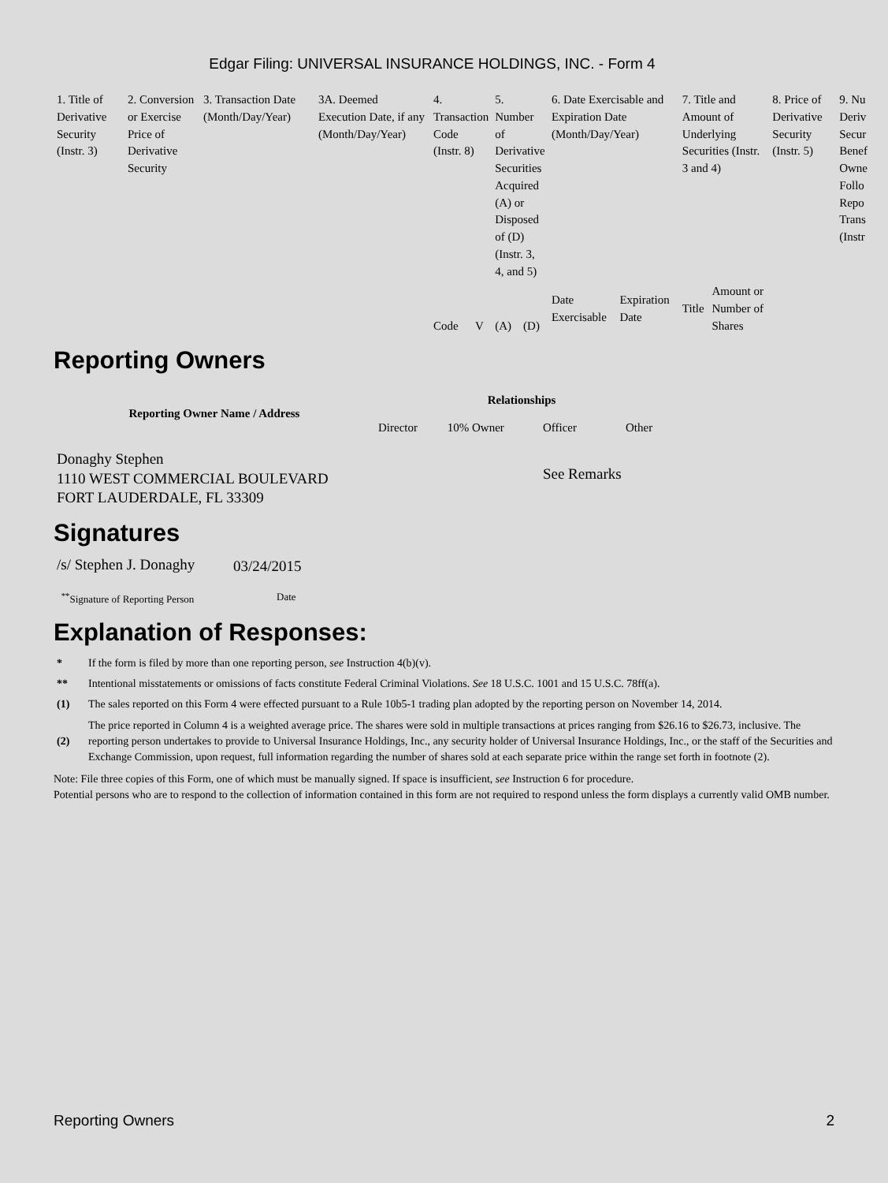Edgar Filing: UNIVERSAL INSURANCE HOLDINGS, INC. - Form 4
| 1. Title of Derivative Security (Instr. 3) | 2. Conversion or Exercise Price of Derivative Security | 3. Transaction Date (Month/Day/Year) | 3A. Deemed Execution Date, if any (Month/Day/Year) | 4. Transaction Code (Instr. 8) | | 5. Number of Derivative Securities Acquired (A) or Disposed of (D) (Instr. 3, 4, and 5) | | 6. Date Exercisable and Expiration Date (Month/Day/Year) | | 7. Title and Amount of Underlying Securities (Instr. 3 and 4) | | 8. Price of Derivative Security (Instr. 5) | 9. Nu Deriv Secur Benef Owne Follo Repo Trans (Instr |
| --- | --- | --- | --- | --- | --- | --- | --- | --- | --- | --- | --- | --- | --- |
| | | | | Code | V | (A) | (D) | Date Exercisable | Expiration Date | Title | Amount or Number of Shares | | |
Reporting Owners
| Reporting Owner Name / Address | Relationships | | | |
| --- | --- | --- | --- | --- |
| | Director | 10% Owner | Officer | Other |
| Donaghy Stephen 1110 WEST COMMERCIAL BOULEVARD FORT LAUDERDALE, FL 33309 | | | See Remarks | |
Signatures
| /s/ Stephen J. Donaghy | 03/24/2015 |
| <sup>**</sup> Signature of Reporting Person | Date |
Explanation of Responses:
| * | If the form is filed by more than one reporting person, see Instruction 4(b)(v). |
| ** | Intentional misstatements or omissions of facts constitute Federal Criminal Violations. See 18 U.S.C. 1001 and 15 U.S.C. 78ff(a). |
| (1) | The sales reported on this Form 4 were effected pursuant to a Rule 10b5-1 trading plan adopted by the reporting person on November 14, 2014. |
| (2) | The price reported in Column 4 is a weighted average price. The shares were sold in multiple transactions at prices ranging from $26.16 to $26.73, inclusive. The reporting person undertakes to provide to Universal Insurance Holdings, Inc., any security holder of Universal Insurance Holdings, Inc., or the staff of the Securities and Exchange Commission, upon request, full information regarding the number of shares sold at each separate price within the range set forth in footnote (2). |
Note: File three copies of this Form, one of which must be manually signed. If space is insufficient, see Instruction 6 for procedure.
Potential persons who are to respond to the collection of information contained in this form are not required to respond unless the form displays a currently valid OMB number.
Reporting Owners 2